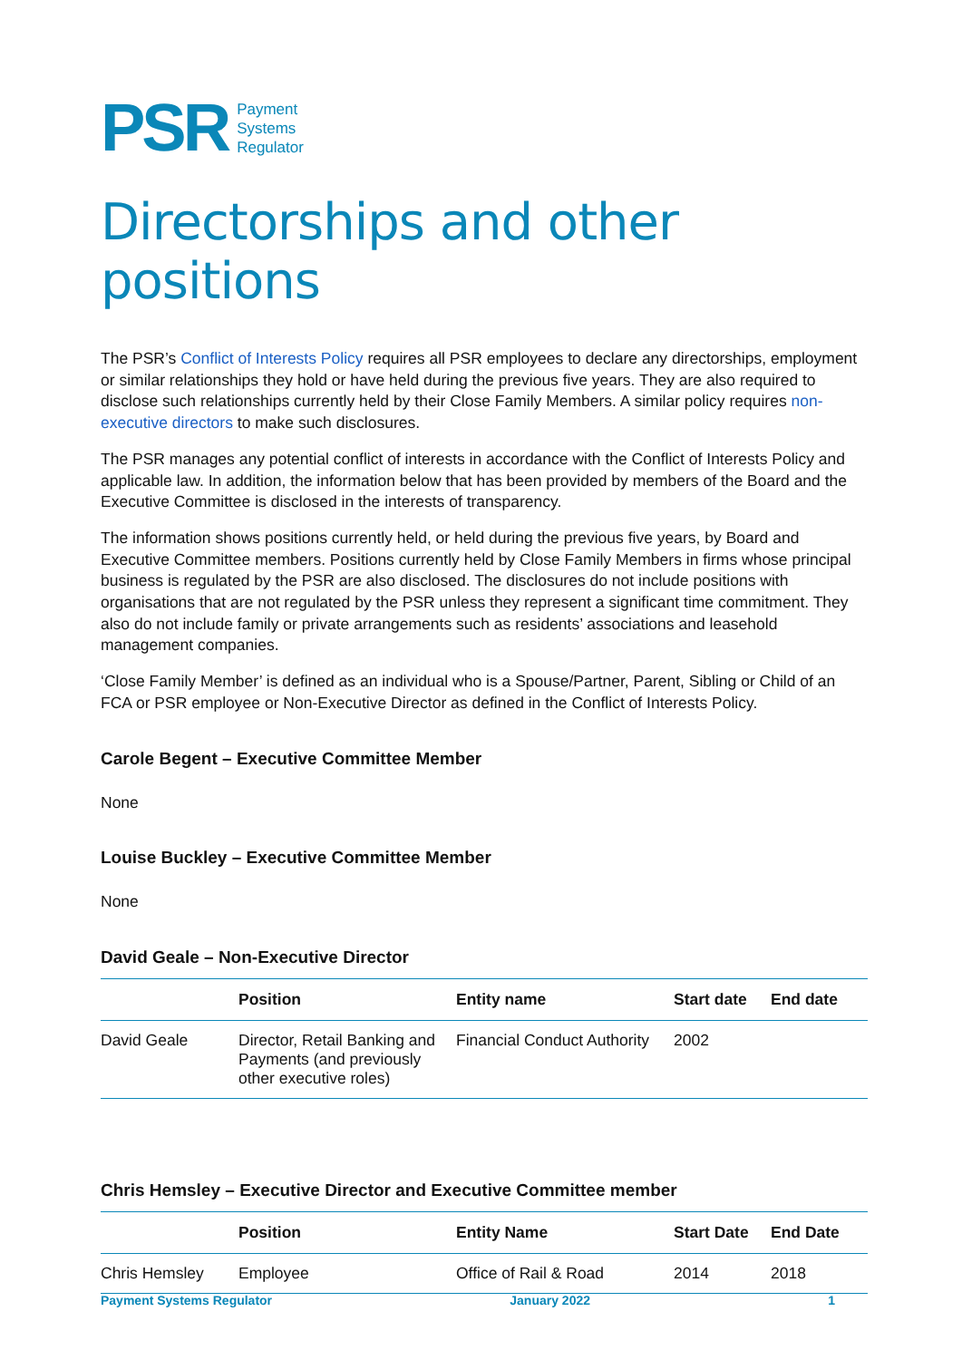PSR Payment
Systems
Regulator
Directorships and other positions
The PSR’s Conflict of Interests Policy requires all PSR employees to declare any directorships, employment or similar relationships they hold or have held during the previous five years. They are also required to disclose such relationships currently held by their Close Family Members. A similar policy requires non-executive directors to make such disclosures.
The PSR manages any potential conflict of interests in accordance with the Conflict of Interests Policy and applicable law. In addition, the information below that has been provided by members of the Board and the Executive Committee is disclosed in the interests of transparency.
The information shows positions currently held, or held during the previous five years, by Board and Executive Committee members. Positions currently held by Close Family Members in firms whose principal business is regulated by the PSR are also disclosed. The disclosures do not include positions with organisations that are not regulated by the PSR unless they represent a significant time commitment. They also do not include family or private arrangements such as residents’ associations and leasehold management companies.
‘Close Family Member’ is defined as an individual who is a Spouse/Partner, Parent, Sibling or Child of an FCA or PSR employee or Non-Executive Director as defined in the Conflict of Interests Policy.
Carole Begent – Executive Committee Member
None
Louise Buckley – Executive Committee Member
None
David Geale – Non-Executive Director
| | Position | Entity name | Start date | End date |
| --- | --- | --- | --- | --- |
| David Geale | Director, Retail Banking and Payments (and previously other executive roles) | Financial Conduct Authority | 2002 | |
Chris Hemsley – Executive Director and Executive Committee member
| | Position | Entity Name | Start Date | End Date |
| --- | --- | --- | --- | --- |
| Chris Hemsley | Employee | Office of Rail & Road | 2014 | 2018 |
Payment Systems Regulator January 2022 1